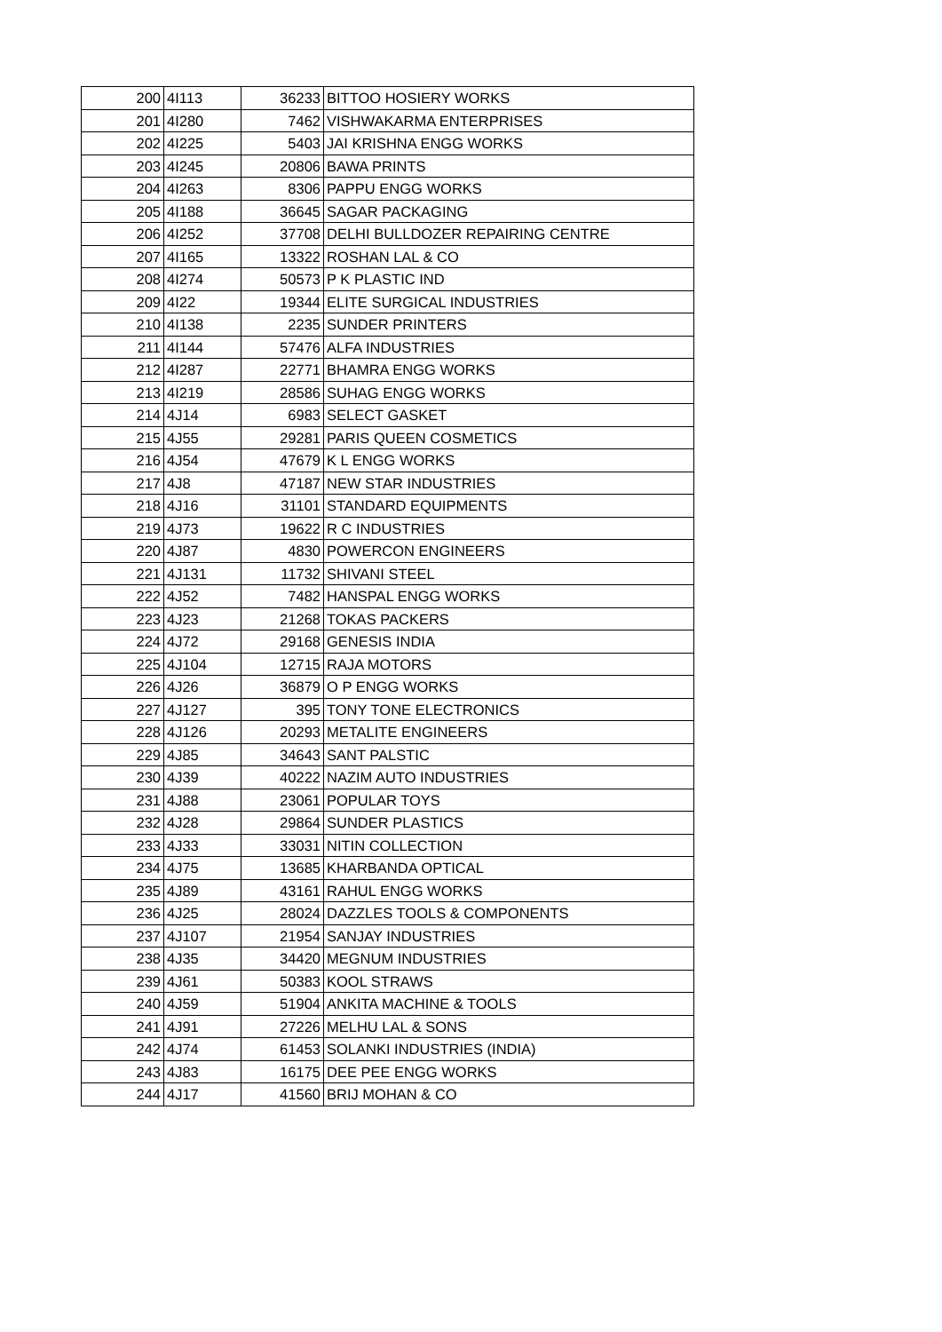| 200 | 4I113 | 36233 | BITTOO HOSIERY WORKS |
| 201 | 4I280 | 7462 | VISHWAKARMA ENTERPRISES |
| 202 | 4I225 | 5403 | JAI KRISHNA ENGG WORKS |
| 203 | 4I245 | 20806 | BAWA PRINTS |
| 204 | 4I263 | 8306 | PAPPU ENGG WORKS |
| 205 | 4I188 | 36645 | SAGAR PACKAGING |
| 206 | 4I252 | 37708 | DELHI BULLDOZER REPAIRING CENTRE |
| 207 | 4I165 | 13322 | ROSHAN LAL & CO |
| 208 | 4I274 | 50573 | P K PLASTIC IND |
| 209 | 4I22 | 19344 | ELITE SURGICAL INDUSTRIES |
| 210 | 4I138 | 2235 | SUNDER PRINTERS |
| 211 | 4I144 | 57476 | ALFA INDUSTRIES |
| 212 | 4I287 | 22771 | BHAMRA ENGG WORKS |
| 213 | 4I219 | 28586 | SUHAG ENGG WORKS |
| 214 | 4J14 | 6983 | SELECT GASKET |
| 215 | 4J55 | 29281 | PARIS QUEEN COSMETICS |
| 216 | 4J54 | 47679 | K L ENGG WORKS |
| 217 | 4J8 | 47187 | NEW STAR INDUSTRIES |
| 218 | 4J16 | 31101 | STANDARD EQUIPMENTS |
| 219 | 4J73 | 19622 | R C INDUSTRIES |
| 220 | 4J87 | 4830 | POWERCON ENGINEERS |
| 221 | 4J131 | 11732 | SHIVANI STEEL |
| 222 | 4J52 | 7482 | HANSPAL ENGG WORKS |
| 223 | 4J23 | 21268 | TOKAS PACKERS |
| 224 | 4J72 | 29168 | GENESIS INDIA |
| 225 | 4J104 | 12715 | RAJA MOTORS |
| 226 | 4J26 | 36879 | O P ENGG WORKS |
| 227 | 4J127 | 395 | TONY TONE ELECTRONICS |
| 228 | 4J126 | 20293 | METALITE ENGINEERS |
| 229 | 4J85 | 34643 | SANT PALSTIC |
| 230 | 4J39 | 40222 | NAZIM AUTO INDUSTRIES |
| 231 | 4J88 | 23061 | POPULAR TOYS |
| 232 | 4J28 | 29864 | SUNDER PLASTICS |
| 233 | 4J33 | 33031 | NITIN COLLECTION |
| 234 | 4J75 | 13685 | KHARBANDA OPTICAL |
| 235 | 4J89 | 43161 | RAHUL ENGG WORKS |
| 236 | 4J25 | 28024 | DAZZLES TOOLS & COMPONENTS |
| 237 | 4J107 | 21954 | SANJAY INDUSTRIES |
| 238 | 4J35 | 34420 | MEGNUM INDUSTRIES |
| 239 | 4J61 | 50383 | KOOL STRAWS |
| 240 | 4J59 | 51904 | ANKITA MACHINE & TOOLS |
| 241 | 4J91 | 27226 | MELHU LAL & SONS |
| 242 | 4J74 | 61453 | SOLANKI INDUSTRIES (INDIA) |
| 243 | 4J83 | 16175 | DEE PEE ENGG WORKS |
| 244 | 4J17 | 41560 | BRIJ MOHAN & CO |